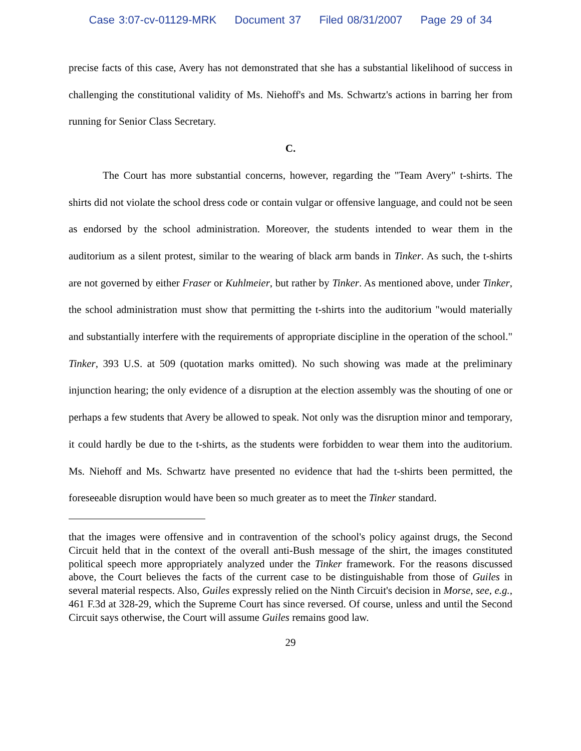Case 3:07-cv-01129-MRK Document 37 Filed 08/31/2007 Page 29 of 34
precise facts of this case, Avery has not demonstrated that she has a substantial likelihood of success in challenging the constitutional validity of Ms. Niehoff's and Ms. Schwartz's actions in barring her from running for Senior Class Secretary.
C.
The Court has more substantial concerns, however, regarding the "Team Avery" t-shirts. The shirts did not violate the school dress code or contain vulgar or offensive language, and could not be seen as endorsed by the school administration. Moreover, the students intended to wear them in the auditorium as a silent protest, similar to the wearing of black arm bands in Tinker. As such, the t-shirts are not governed by either Fraser or Kuhlmeier, but rather by Tinker. As mentioned above, under Tinker, the school administration must show that permitting the t-shirts into the auditorium "would materially and substantially interfere with the requirements of appropriate discipline in the operation of the school." Tinker, 393 U.S. at 509 (quotation marks omitted). No such showing was made at the preliminary injunction hearing; the only evidence of a disruption at the election assembly was the shouting of one or perhaps a few students that Avery be allowed to speak. Not only was the disruption minor and temporary, it could hardly be due to the t-shirts, as the students were forbidden to wear them into the auditorium. Ms. Niehoff and Ms. Schwartz have presented no evidence that had the t-shirts been permitted, the foreseeable disruption would have been so much greater as to meet the Tinker standard.
that the images were offensive and in contravention of the school's policy against drugs, the Second Circuit held that in the context of the overall anti-Bush message of the shirt, the images constituted political speech more appropriately analyzed under the Tinker framework. For the reasons discussed above, the Court believes the facts of the current case to be distinguishable from those of Guiles in several material respects. Also, Guiles expressly relied on the Ninth Circuit's decision in Morse, see, e.g., 461 F.3d at 328-29, which the Supreme Court has since reversed. Of course, unless and until the Second Circuit says otherwise, the Court will assume Guiles remains good law.
29